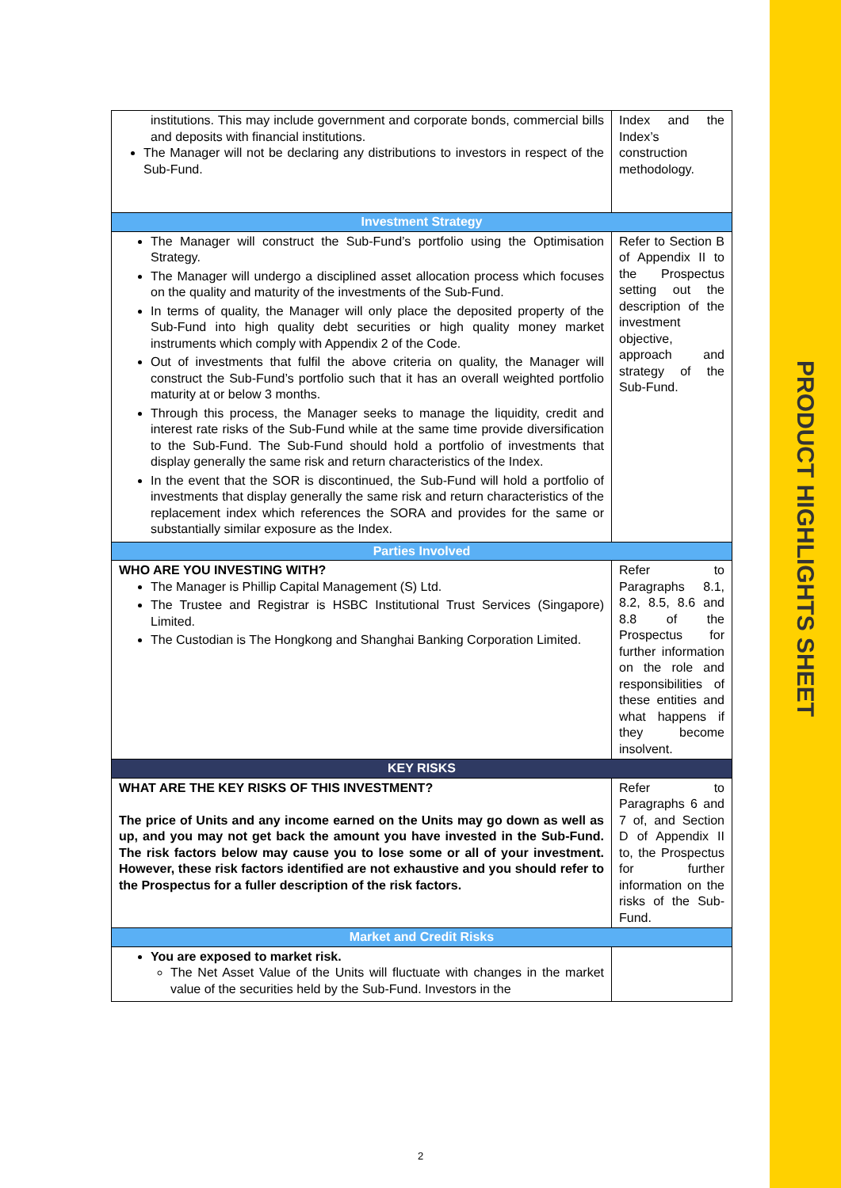PRODUCT HIGHLIGHTS SHEET
| institutions. This may include government and corporate bonds, commercial bills and deposits with financial institutions. The Manager will not be declaring any distributions to investors in respect of the Sub-Fund. | Index and the Index’s construction methodology. |
| Investment Strategy | |
| The Manager will construct the Sub-Fund’s portfolio using the Optimisation Strategy. The Manager will undergo a disciplined asset allocation process which focuses on the quality and maturity of the investments of the Sub-Fund. In terms of quality, the Manager will only place the deposited property of the Sub-Fund into high quality debt securities or high quality money market instruments which comply with Appendix 2 of the Code. Out of investments that fulfil the above criteria on quality, the Manager will construct the Sub-Fund’s portfolio such that it has an overall weighted portfolio maturity at or below 3 months. Through this process, the Manager seeks to manage the liquidity, credit and interest rate risks of the Sub-Fund while at the same time provide diversification to the Sub-Fund. The Sub-Fund should hold a portfolio of investments that display generally the same risk and return characteristics of the Index. In the event that the SOR is discontinued, the Sub-Fund will hold a portfolio of investments that display generally the same risk and return characteristics of the replacement index which references the SORA and provides for the same or substantially similar exposure as the Index. | Refer to Section B of Appendix II to the Prospectus setting out the description of the investment objective, approach and strategy of the Sub-Fund. |
| Parties Involved | |
| WHO ARE YOU INVESTING WITH? The Manager is Phillip Capital Management (S) Ltd. The Trustee and Registrar is HSBC Institutional Trust Services (Singapore) Limited. The Custodian is The Hongkong and Shanghai Banking Corporation Limited. | Refer to Paragraphs 8.1, 8.2, 8.5, 8.6 and 8.8 of the Prospectus for further information on the role and responsibilities of these entities and what happens if they become insolvent. |
| KEY RISKS | |
| WHAT ARE THE KEY RISKS OF THIS INVESTMENT? The price of Units and any income earned on the Units may go down as well as up, and you may not get back the amount you have invested in the Sub-Fund. The risk factors below may cause you to lose some or all of your investment. However, these risk factors identified are not exhaustive and you should refer to the Prospectus for a fuller description of the risk factors. | Refer to Paragraphs 6 and 7 of, and Section D of Appendix II to, the Prospectus for further information on the risks of the Sub-Fund. |
| Market and Credit Risks | |
| You are exposed to market risk. The Net Asset Value of the Units will fluctuate with changes in the market value of the securities held by the Sub-Fund. Investors in the | |
2